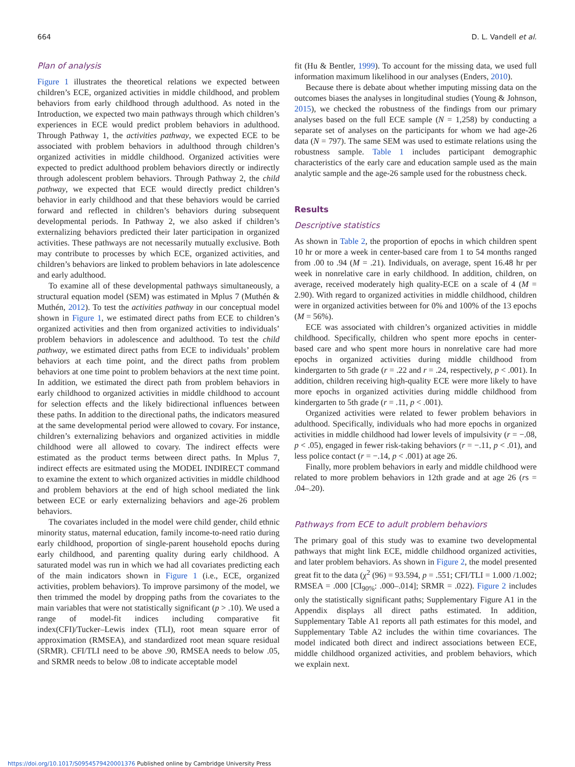664 D. L. Vandell et al.
Plan of analysis
Figure 1 illustrates the theoretical relations we expected between children’s ECE, organized activities in middle childhood, and problem behaviors from early childhood through adulthood. As noted in the Introduction, we expected two main pathways through which children’s experiences in ECE would predict problem behaviors in adulthood. Through Pathway 1, the activities pathway, we expected ECE to be associated with problem behaviors in adulthood through children’s organized activities in middle childhood. Organized activities were expected to predict adulthood problem behaviors directly or indirectly through adolescent problem behaviors. Through Pathway 2, the child pathway, we expected that ECE would directly predict children’s behavior in early childhood and that these behaviors would be carried forward and reflected in children’s behaviors during subsequent developmental periods. In Pathway 2, we also asked if children’s externalizing behaviors predicted their later participation in organized activities. These pathways are not necessarily mutually exclusive. Both may contribute to processes by which ECE, organized activities, and children’s behaviors are linked to problem behaviors in late adolescence and early adulthood.
To examine all of these developmental pathways simultaneously, a structural equation model (SEM) was estimated in Mplus 7 (Muthén & Muthén, 2012). To test the activities pathway in our conceptual model shown in Figure 1, we estimated direct paths from ECE to children’s organized activities and then from organized activities to individuals’ problem behaviors in adolescence and adulthood. To test the child pathway, we estimated direct paths from ECE to individuals’ problem behaviors at each time point, and the direct paths from problem behaviors at one time point to problem behaviors at the next time point. In addition, we estimated the direct path from problem behaviors in early childhood to organized activities in middle childhood to account for selection effects and the likely bidirectional influences between these paths. In addition to the directional paths, the indicators measured at the same developmental period were allowed to covary. For instance, children’s externalizing behaviors and organized activities in middle childhood were all allowed to covary. The indirect effects were estimated as the product terms between direct paths. In Mplus 7, indirect effects are esitmated using the MODEL INDIRECT command to examine the extent to which organized activities in middle childhood and problem behaviors at the end of high school mediated the link between ECE or early externalizing behaviors and age-26 problem behaviors.
The covariates included in the model were child gender, child ethnic minority status, maternal education, family income-to-need ratio during early childhood, proportion of single-parent household epochs during early childhood, and parenting quality during early childhood. A saturated model was run in which we had all covariates predicting each of the main indicators shown in Figure 1 (i.e., ECE, organized activities, problem behaviors). To improve parsimony of the model, we then trimmed the model by dropping paths from the covariates to the main variables that were not statistically significant (p > .10). We used a range of model-fit indices including comparative fit index(CFI)/Tucker–Lewis index (TLI), root mean square error of approximation (RMSEA), and standardized root mean square residual (SRMR). CFI/TLI need to be above .90, RMSEA needs to below .05, and SRMR needs to below .08 to indicate acceptable model
fit (Hu & Bentler, 1999). To account for the missing data, we used full information maximum likelihood in our analyses (Enders, 2010).
Because there is debate about whether imputing missing data on the outcomes biases the analyses in longitudinal studies (Young & Johnson, 2015), we checked the robustness of the findings from our primary analyses based on the full ECE sample (N = 1,258) by conducting a separate set of analyses on the participants for whom we had age-26 data (N = 797). The same SEM was used to estimate relations using the robustness sample. Table 1 includes participant demographic characteristics of the early care and education sample used as the main analytic sample and the age-26 sample used for the robustness check.
Results
Descriptive statistics
As shown in Table 2, the proportion of epochs in which children spent 10 hr or more a week in center-based care from 1 to 54 months ranged from .00 to .94 (M = .21). Individuals, on average, spent 16.48 hr per week in nonrelative care in early childhood. In addition, children, on average, received moderately high quality-ECE on a scale of 4 (M = 2.90). With regard to organized activities in middle childhood, children were in organized activities between for 0% and 100% of the 13 epochs (M = 56%).
ECE was associated with children’s organized activities in middle childhood. Specifically, children who spent more epochs in center-based care and who spent more hours in nonrelative care had more epochs in organized activities during middle childhood from kindergarten to 5th grade (r = .22 and r = .24, respectively, p < .001). In addition, children receiving high-quality ECE were more likely to have more epochs in organized activities during middle childhood from kindergarten to 5th grade (r = .11, p < .001).
Organized activities were related to fewer problem behaviors in adulthood. Specifically, individuals who had more epochs in organized activities in middle childhood had lower levels of impulsivity (r = −.08, p < .05), engaged in fewer risk-taking behaviors (r = −.11, p < .01), and less police contact (r = −.14, p < .001) at age 26.
Finally, more problem behaviors in early and middle childhood were related to more problem behaviors in 12th grade and at age 26 (rs = .04–.20).
Pathways from ECE to adult problem behaviors
The primary goal of this study was to examine two developmental pathways that might link ECE, middle childhood organized activities, and later problem behaviors. As shown in Figure 2, the model presented great fit to the data (χ<sup>2</sup> (96) = 93.594, p = .551; CFI/TLI = 1.000 /1.002; RMSEA = .000 [CI<sub>90%</sub>: .000–.014]; SRMR = .022). Figure 2 includes only the statistically significant paths; Supplementary Figure A1 in the Appendix displays all direct paths estimated. In addition, Supplementary Table A1 reports all path estimates for this model, and Supplementary Table A2 includes the within time covariances. The model indicated both direct and indirect associations between ECE, middle childhood organized activities, and problem behaviors, which we explain next.
https://doi.org/10.1017/S0954579420001376 Published online by Cambridge University Press